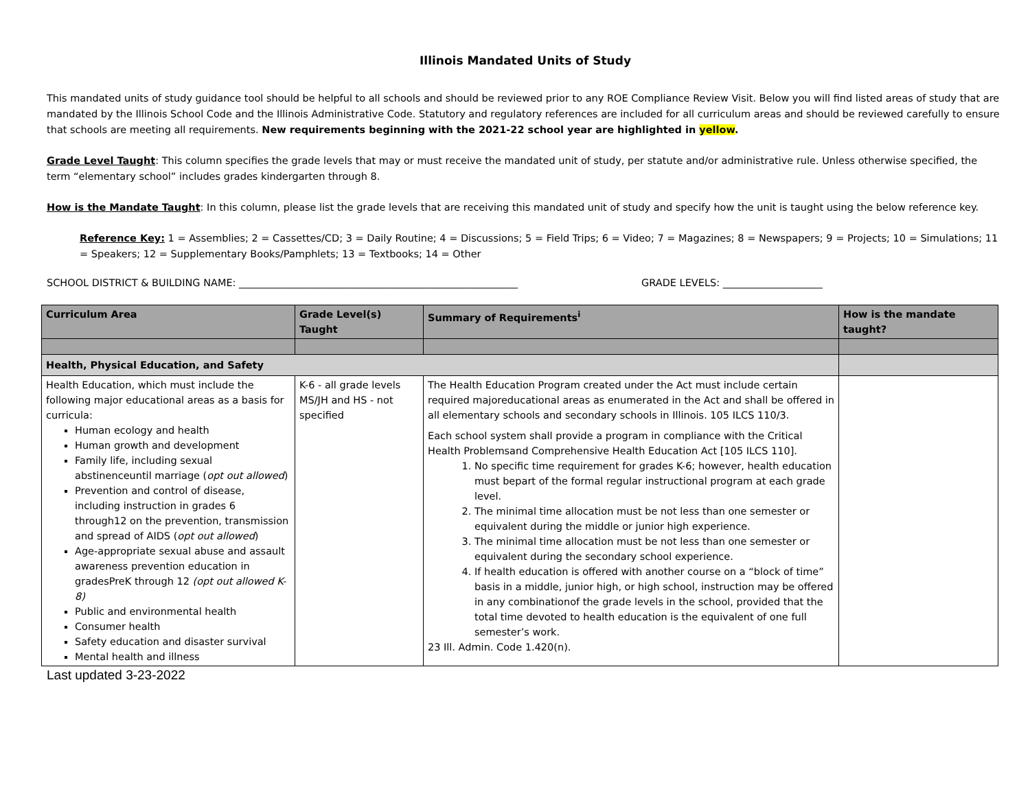Illinois Mandated Units of Study
This mandated units of study guidance tool should be helpful to all schools and should be reviewed prior to any ROE Compliance Review Visit. Below you will find listed areas of study that are mandated by the Illinois School Code and the Illinois Administrative Code. Statutory and regulatory references are included for all curriculum areas and should be reviewed carefully to ensure that schools are meeting all requirements. New requirements beginning with the 2021-22 school year are highlighted in yellow.
Grade Level Taught: This column specifies the grade levels that may or must receive the mandated unit of study, per statute and/or administrative rule. Unless otherwise specified, the term “elementary school” includes grades kindergarten through 8.
How is the Mandate Taught: In this column, please list the grade levels that are receiving this mandated unit of study and specify how the unit is taught using the below reference key.
Reference Key: 1 = Assemblies; 2 = Cassettes/CD; 3 = Daily Routine; 4 = Discussions; 5 = Field Trips; 6 = Video; 7 = Magazines; 8 = Newspapers; 9 = Projects; 10 = Simulations; 11 = Speakers; 12 = Supplementary Books/Pamphlets; 13 = Textbooks; 14 = Other
SCHOOL DISTRICT & BUILDING NAME: ________________________________________________________ GRADE LEVELS: ____________________
| Curriculum Area | Grade Level(s) Taught | Summary of Requirements<sup>i</sup> | How is the mandate taught? |
| --- | --- | --- | --- |
| Health, Physical Education, and Safety | | | |
| Health Education, which must include the following major educational areas as a basis for curricula: Human ecology and health Human growth and development Family life, including sexual abstinenceuntil marriage ( opt out allowed ) Prevention and control of disease, including instruction in grades 6 through12 on the prevention, transmission and spread of AIDS ( opt out allowed ) Age-appropriate sexual abuse and assault awareness prevention education in gradesPreK through 12 (opt out allowed K-8) Public and environmental health Consumer health Safety education and disaster survival Mental health and illness | K-6 - all grade levels MS/JH and HS - not specified | The Health Education Program created under the Act must include certain required majoreducational areas as enumerated in the Act and shall be offered in all elementary schools and secondary schools in Illinois. 105 ILCS 110/3. Each school system shall provide a program in compliance with the Critical Health Problemsand Comprehensive Health Education Act [105 ILCS 110]. 1. No specific time requirement for grades K-6; however, health education must bepart of the formal regular instructional program at each grade level. 2. The minimal time allocation must be not less than one semester or equivalent during the middle or junior high experience. 3. The minimal time allocation must be not less than one semester or equivalent during the secondary school experience. 4. If health education is offered with another course on a “block of time” basis in a middle, junior high, or high school, instruction may be offered in any combinationof the grade levels in the school, provided that the total time devoted to health education is the equivalent of one full semester’s work. 23 Ill. Admin. Code 1.420(n). | |
Last updated 3-23-2022